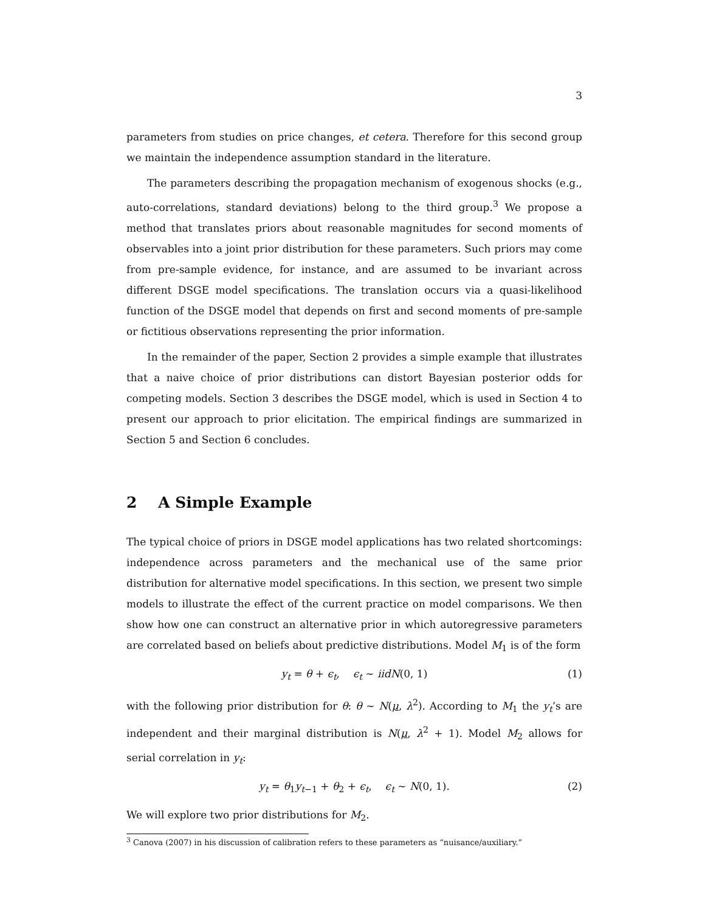3
parameters from studies on price changes, et cetera. Therefore for this second group we maintain the independence assumption standard in the literature.
The parameters describing the propagation mechanism of exogenous shocks (e.g., auto-correlations, standard deviations) belong to the third group.<sup>3</sup> We propose a method that translates priors about reasonable magnitudes for second moments of observables into a joint prior distribution for these parameters. Such priors may come from pre-sample evidence, for instance, and are assumed to be invariant across different DSGE model specifications. The translation occurs via a quasi-likelihood function of the DSGE model that depends on first and second moments of pre-sample or fictitious observations representing the prior information.
In the remainder of the paper, Section 2 provides a simple example that illustrates that a naive choice of prior distributions can distort Bayesian posterior odds for competing models. Section 3 describes the DSGE model, which is used in Section 4 to present our approach to prior elicitation. The empirical findings are summarized in Section 5 and Section 6 concludes.
2 A Simple Example
The typical choice of priors in DSGE model applications has two related shortcomings: independence across parameters and the mechanical use of the same prior distribution for alternative model specifications. In this section, we present two simple models to illustrate the effect of the current practice on model comparisons. We then show how one can construct an alternative prior in which autoregressive parameters are correlated based on beliefs about predictive distributions. Model M<sub>1</sub> is of the form
y<sub>t</sub> = θ + ϵ<sub>t</sub>, ϵ<sub>t</sub> ∼ iid N(0, 1) (1)
with the following prior distribution for θ: θ ∼ N(μ, λ<sup>2</sup>). According to M<sub>1</sub> the y<sub>t</sub>’s are independent and their marginal distribution is N(μ, λ<sup>2</sup> + 1). Model M<sub>2</sub> allows for serial correlation in y<sub>t</sub>:
y<sub>t</sub> = θ<sub>1</sub>y<sub>t−1</sub> + θ<sub>2</sub> + ϵ<sub>t</sub>, ϵ<sub>t</sub> ∼ N(0, 1). (2)
We will explore two prior distributions for M<sub>2</sub>.
<sup>3</sup> Canova (2007) in his discussion of calibration refers to these parameters as “nuisance/auxiliary.”